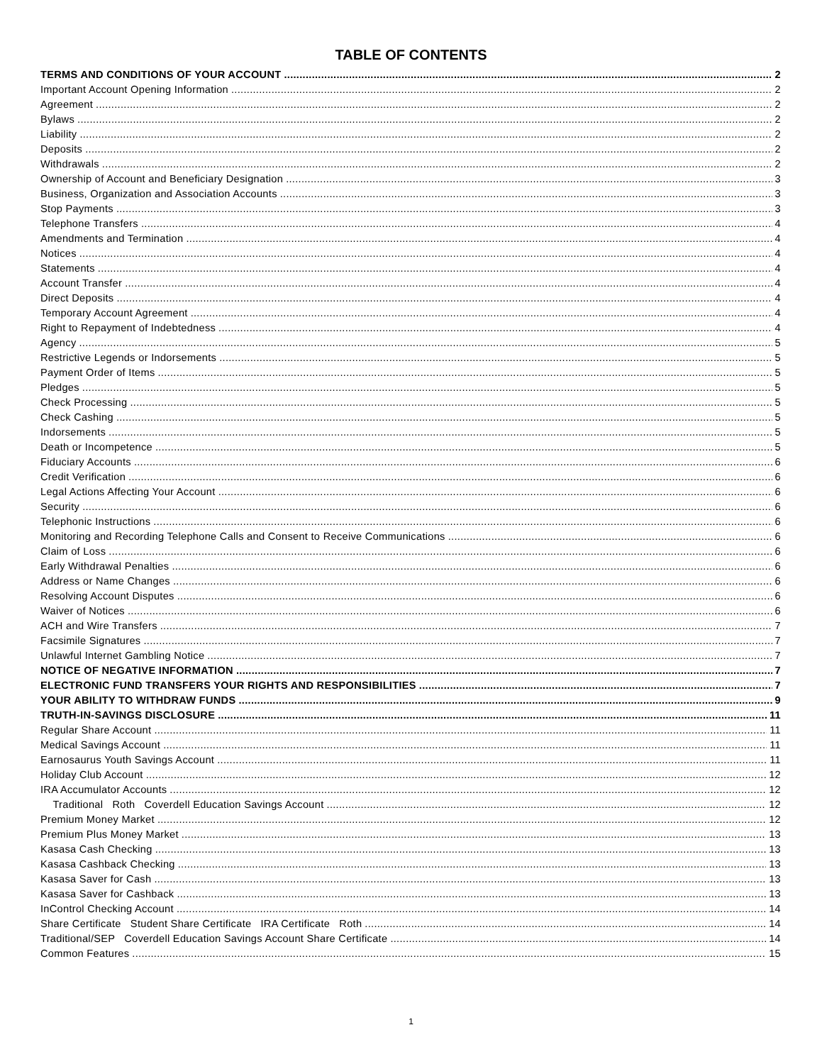TABLE OF CONTENTS
TERMS AND CONDITIONS OF YOUR ACCOUNT 2
Important Account Opening Information 2
Agreement 2
Bylaws 2
Liability 2
Deposits 2
Withdrawals 2
Ownership of Account and Beneficiary Designation 3
Business, Organization and Association Accounts 3
Stop Payments 3
Telephone Transfers 4
Amendments and Termination 4
Notices 4
Statements 4
Account Transfer 4
Direct Deposits 4
Temporary Account Agreement 4
Right to Repayment of Indebtedness 4
Agency 5
Restrictive Legends or Indorsements 5
Payment Order of Items 5
Pledges 5
Check Processing 5
Check Cashing 5
Indorsements 5
Death or Incompetence 5
Fiduciary Accounts 6
Credit Verification 6
Legal Actions Affecting Your Account 6
Security 6
Telephonic Instructions 6
Monitoring and Recording Telephone Calls and Consent to Receive Communications 6
Claim of Loss 6
Early Withdrawal Penalties 6
Address or Name Changes 6
Resolving Account Disputes 6
Waiver of Notices 6
ACH and Wire Transfers 7
Facsimile Signatures 7
Unlawful Internet Gambling Notice 7
NOTICE OF NEGATIVE INFORMATION 7
ELECTRONIC FUND TRANSFERS YOUR RIGHTS AND RESPONSIBILITIES 7
YOUR ABILITY TO WITHDRAW FUNDS 9
TRUTH-IN-SAVINGS DISCLOSURE 11
Regular Share Account 11
Medical Savings Account 11
Earnosaurus Youth Savings Account 11
Holiday Club Account 12
IRA Accumulator Accounts 12
Traditional Roth Coverdell Education Savings Account 12
Premium Money Market 12
Premium Plus Money Market 13
Kasasa Cash Checking 13
Kasasa Cashback Checking 13
Kasasa Saver for Cash 13
Kasasa Saver for Cashback 13
InControl Checking Account 14
Share Certificate Student Share Certificate IRA Certificate Roth 14
Traditional/SEP Coverdell Education Savings Account Share Certificate 14
Common Features 15
1